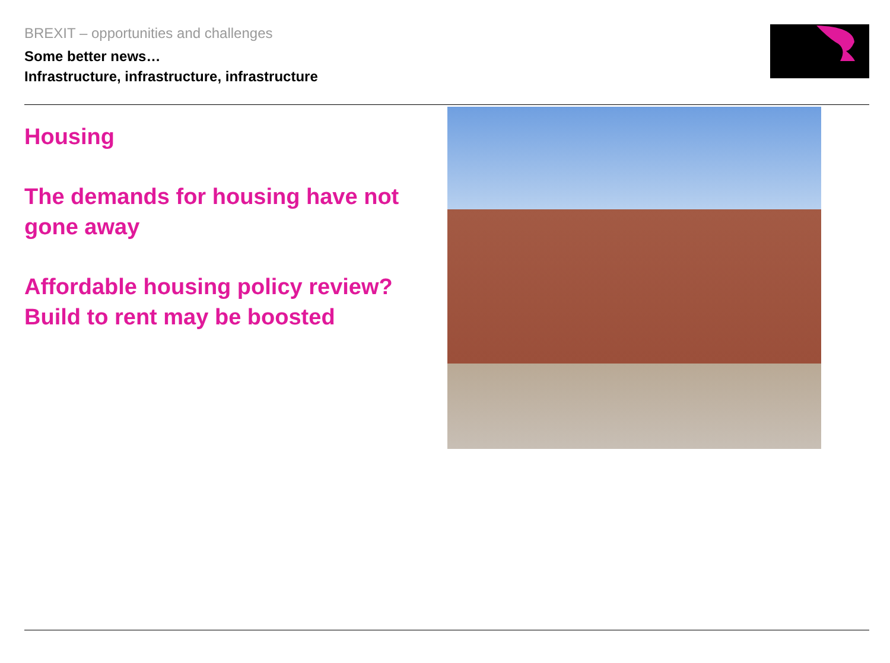BREXIT – opportunities and challenges
Some better news…
Infrastructure, infrastructure, infrastructure
Housing
The demands for housing have not gone away
Affordable housing policy review?
Build to rent may be boosted